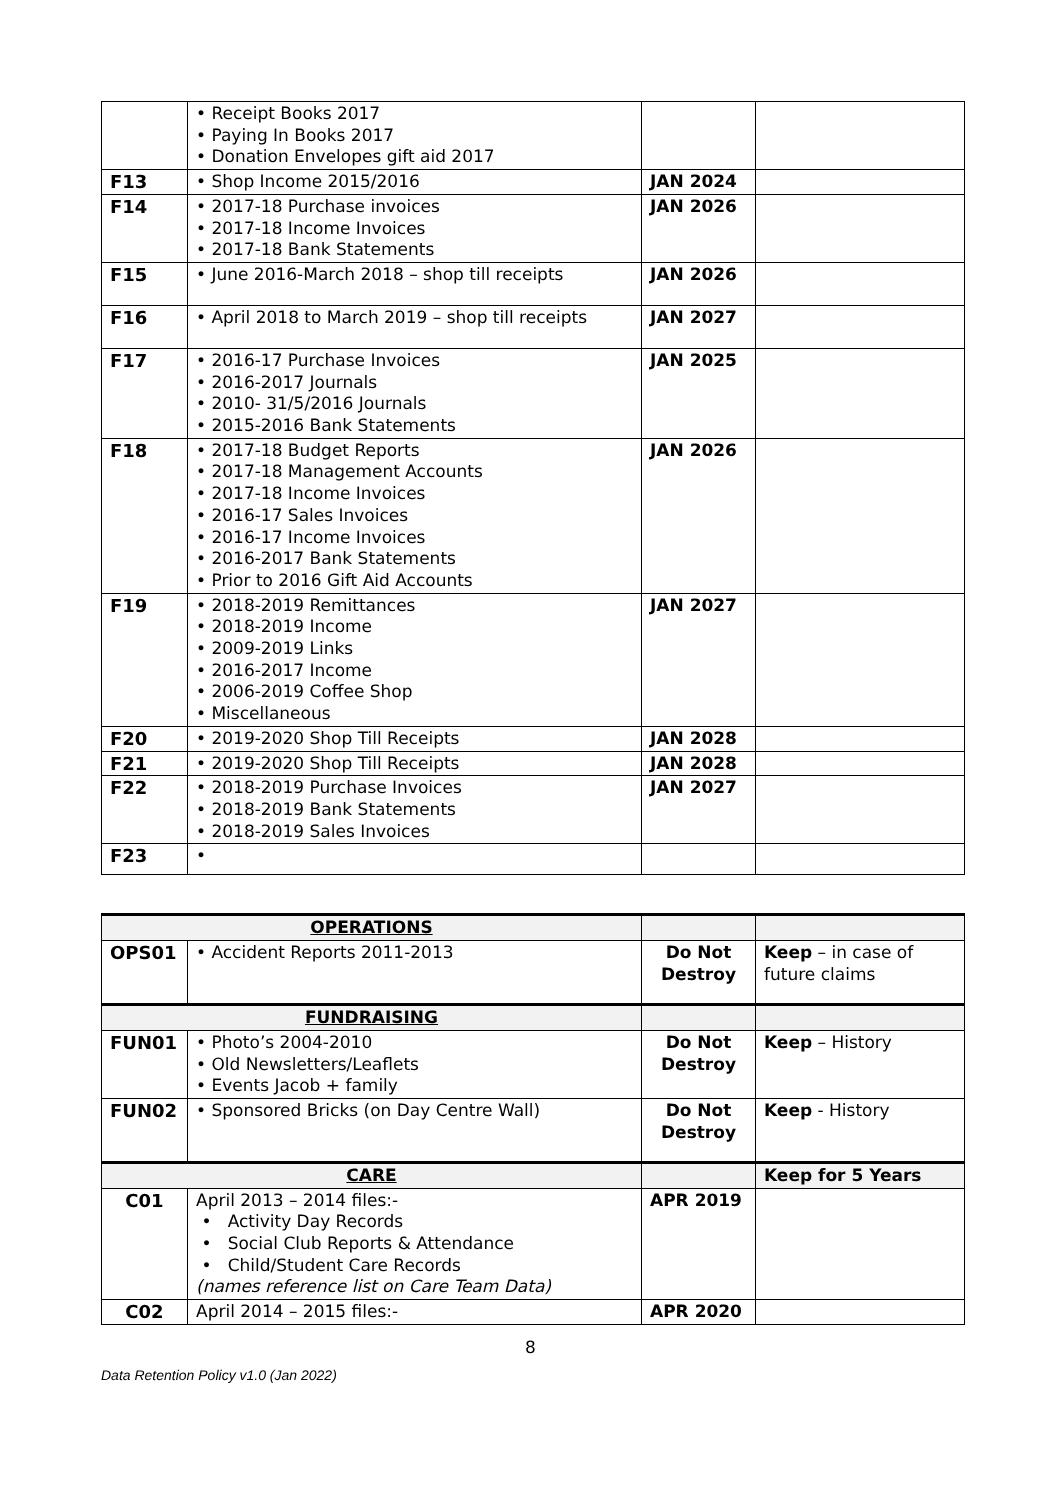| | • Receipt Books 2017 • Paying In Books 2017 • Donation Envelopes gift aid 2017 | | |
| F13 | • Shop Income 2015/2016 | JAN 2024 | |
| F14 | • 2017-18 Purchase invoices • 2017-18 Income Invoices • 2017-18 Bank Statements | JAN 2026 | |
| F15 | • June 2016-March 2018 – shop till receipts | JAN 2026 | |
| F16 | • April 2018 to March 2019 – shop till receipts | JAN 2027 | |
| F17 | • 2016-17 Purchase Invoices • 2016-2017 Journals • 2010- 31/5/2016 Journals • 2015-2016 Bank Statements | JAN 2025 | |
| F18 | • 2017-18 Budget Reports • 2017-18 Management Accounts • 2017-18 Income Invoices • 2016-17 Sales Invoices • 2016-17 Income Invoices • 2016-2017 Bank Statements • Prior to 2016 Gift Aid Accounts | JAN 2026 | |
| F19 | • 2018-2019 Remittances • 2018-2019 Income • 2009-2019 Links • 2016-2017 Income • 2006-2019 Coffee Shop • Miscellaneous | JAN 2027 | |
| F20 | • 2019-2020 Shop Till Receipts | JAN 2028 | |
| F21 | • 2019-2020 Shop Till Receipts | JAN 2028 | |
| F22 | • 2018-2019 Purchase Invoices • 2018-2019 Bank Statements • 2018-2019 Sales Invoices | JAN 2027 | |
| F23 | • | | |
| OPERATIONS | | | |
| OPS01 | • Accident Reports 2011-2013 | Do Not Destroy | Keep – in case of future claims |
| FUNDRAISING | | | |
| FUN01 | • Photo’s 2004-2010 • Old Newsletters/Leaflets • Events Jacob + family | Do Not Destroy | Keep – History |
| FUN02 | • Sponsored Bricks (on Day Centre Wall) | Do Not Destroy | Keep - History |
| CARE | | | Keep for 5 Years |
| C01 | April 2013 – 2014 files:- • Activity Day Records • Social Club Reports & Attendance • Child/Student Care Records (names reference list on Care Team Data) | APR 2019 | |
| C02 | April 2014 – 2015 files:- | APR 2020 | |
8
Data Retention Policy v1.0 (Jan 2022)